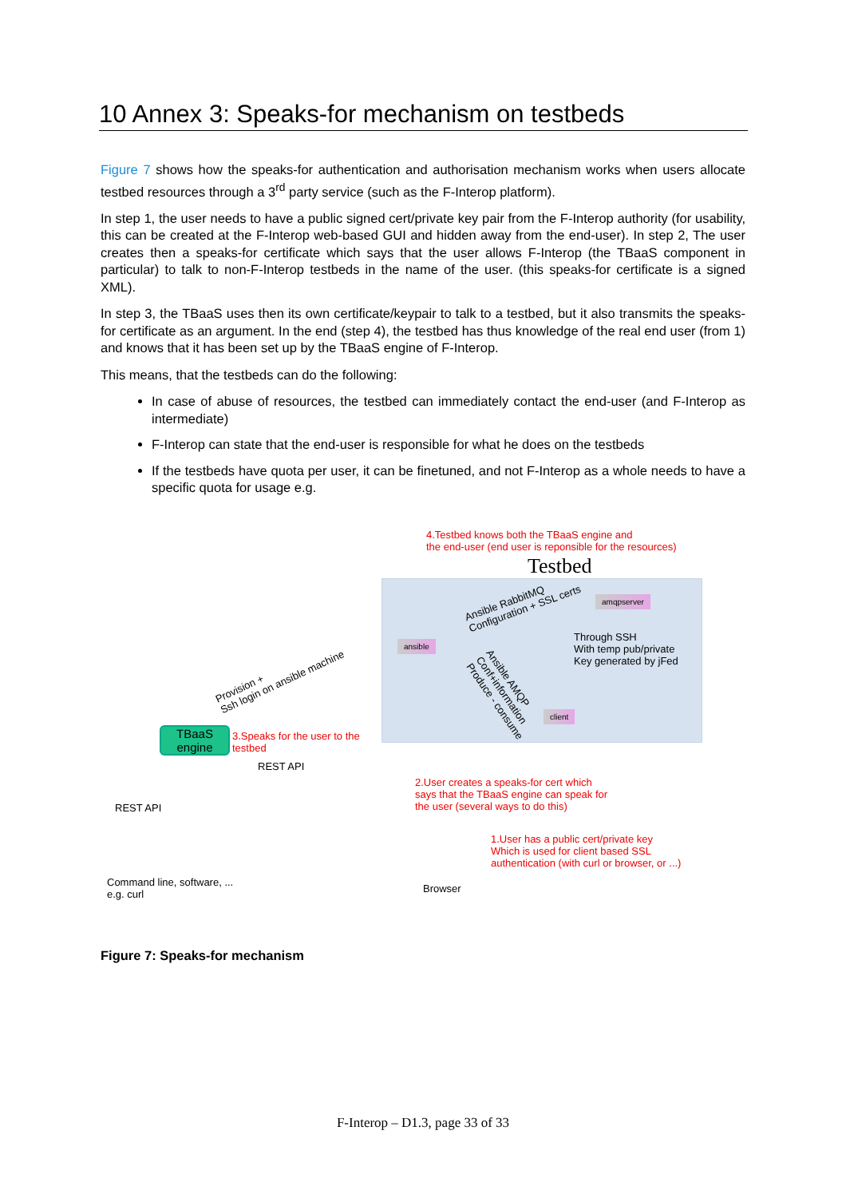10 Annex 3: Speaks-for mechanism on testbeds
Figure 7 shows how the speaks-for authentication and authorisation mechanism works when users allocate testbed resources through a 3<sup>rd</sup> party service (such as the F-Interop platform).
In step 1, the user needs to have a public signed cert/private key pair from the F-Interop authority (for usability, this can be created at the F-Interop web-based GUI and hidden away from the end-user). In step 2, The user creates then a speaks-for certificate which says that the user allows F-Interop (the TBaaS component in particular) to talk to non-F-Interop testbeds in the name of the user. (this speaks-for certificate is a signed XML).
In step 3, the TBaaS uses then its own certificate/keypair to talk to a testbed, but it also transmits the speaks-for certificate as an argument. In the end (step 4), the testbed has thus knowledge of the real end user (from 1) and knows that it has been set up by the TBaaS engine of F-Interop.
This means, that the testbeds can do the following:
In case of abuse of resources, the testbed can immediately contact the end-user (and F-Interop as intermediate)
F-Interop can state that the end-user is responsible for what he does on the testbeds
If the testbeds have quota per user, it can be finetuned, and not F-Interop as a whole needs to have a specific quota for usage e.g.
4.Testbed knows both the TBaaS engine and
the end-user (end user is reponsible for the resources)
Testbed
amqpserver
Ansible RabbitMQ
Configuration + SSL certs
ansible
Through SSH
With temp pub/private
Key generated by jFed
Ansible AMQP
Conf+information
Produce - consume
client
Provision +
Ssh login on ansible machine
TBaaS
engine
3.Speaks for the user to the
testbed
REST API
2.User creates a speaks-for cert which
says that the TBaaS engine can speak for
the user (several ways to do this)
REST API
1.User has a public cert/private key
Which is used for client based SSL
authentication (with curl or browser, or ...)
Command line, software, ...
e.g. curl
Browser
Figure 7: Speaks-for mechanism
F-Interop – D1.3, page 33 of 33